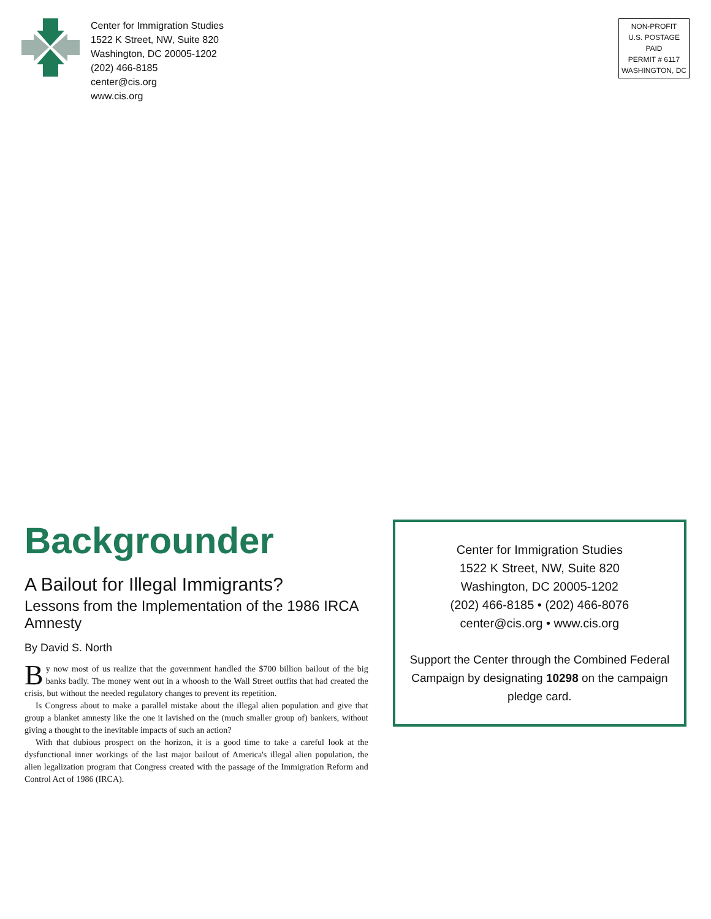Center for Immigration Studies
1522 K Street, NW, Suite 820
Washington, DC 20005-1202
(202) 466-8185
center@cis.org
www.cis.org
NON-PROFIT
U.S. POSTAGE
PAID
PERMIT # 6117
WASHINGTON, DC
Backgrounder
A Bailout for Illegal Immigrants?
Lessons from the Implementation of the 1986 IRCA Amnesty
By David S. North
By now most of us realize that the government handled the $700 billion bailout of the big banks badly. The money went out in a whoosh to the Wall Street outfits that had created the crisis, but without the needed regulatory changes to prevent its repetition.
Is Congress about to make a parallel mistake about the illegal alien population and give that group a blanket amnesty like the one it lavished on the (much smaller group of) bankers, without giving a thought to the inevitable impacts of such an action?
With that dubious prospect on the horizon, it is a good time to take a careful look at the dysfunctional inner workings of the last major bailout of America's illegal alien population, the alien legalization program that Congress created with the passage of the Immigration Reform and Control Act of 1986 (IRCA).
Center for Immigration Studies
1522 K Street, NW, Suite 820
Washington, DC 20005-1202
(202) 466-8185 • (202) 466-8076
center@cis.org • www.cis.org
Support the Center through the Combined Federal Campaign by designating 10298 on the campaign pledge card.